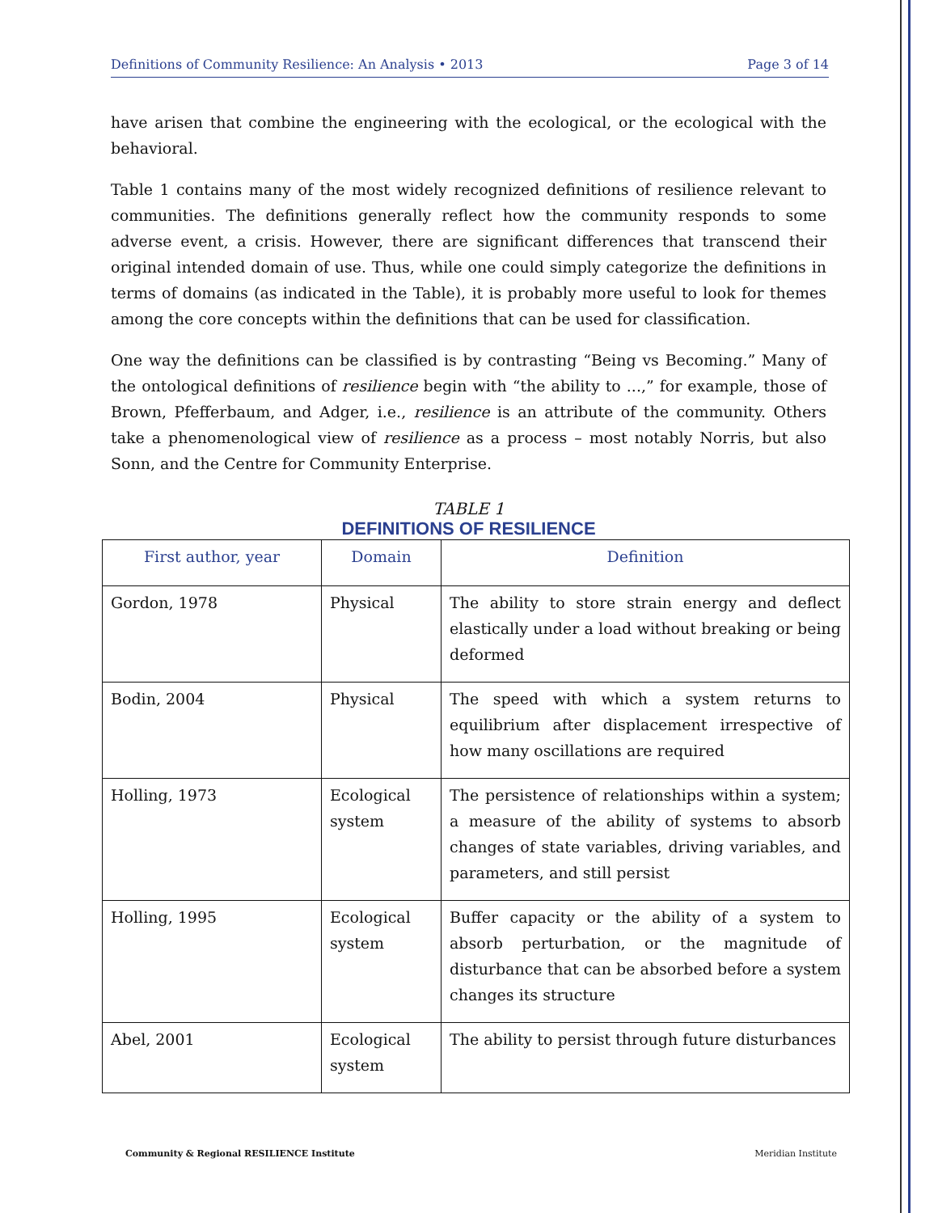Definitions of Community Resilience: An Analysis • 2013 Page 3 of 14
have arisen that combine the engineering with the ecological, or the ecological with the behavioral.
Table 1 contains many of the most widely recognized definitions of resilience relevant to communities. The definitions generally reflect how the community responds to some adverse event, a crisis. However, there are significant differences that transcend their original intended domain of use. Thus, while one could simply categorize the definitions in terms of domains (as indicated in the Table), it is probably more useful to look for themes among the core concepts within the definitions that can be used for classification.
One way the definitions can be classified is by contrasting “Being vs Becoming.” Many of the ontological definitions of resilience begin with “the ability to ...,” for example, those of Brown, Pfefferbaum, and Adger, i.e., resilience is an attribute of the community. Others take a phenomenological view of resilience as a process – most notably Norris, but also Sonn, and the Centre for Community Enterprise.
TABLE 1
DEFINITIONS OF RESILIENCE
| First author, year | Domain | Definition |
| --- | --- | --- |
| Gordon, 1978 | Physical | The ability to store strain energy and deflect elastically under a load without breaking or being deformed |
| Bodin, 2004 | Physical | The speed with which a system returns to equilibrium after displacement irrespective of how many oscillations are required |
| Holling, 1973 | Ecological system | The persistence of relationships within a system; a measure of the ability of systems to absorb changes of state variables, driving variables, and parameters, and still persist |
| Holling, 1995 | Ecological system | Buffer capacity or the ability of a system to absorb perturbation, or the magnitude of disturbance that can be absorbed before a system changes its structure |
| Abel, 2001 | Ecological system | The ability to persist through future disturbances |
Community & Regional RESILIENCE Institute Meridian Institute